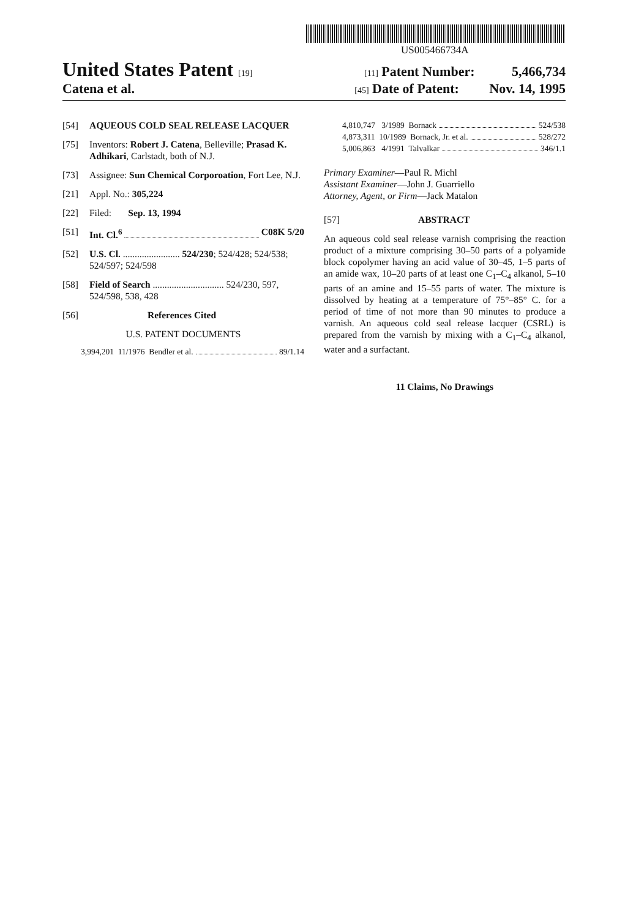US005466734A
United States Patent [19] [11] Patent Number: 5,466,734
Catena et al. [45] Date of Patent: Nov. 14, 1995
[54] AQUEOUS COLD SEAL RELEASE LACQUER
[75] Inventors: Robert J. Catena, Belleville; Prasad K. Adhikari, Carlstadt, both of N.J.
[73] Assignee: Sun Chemical Corporoation, Fort Lee, N.J.
[21] Appl. No.: 305,224
[22] Filed: Sep. 13, 1994
[51] Int. Cl.<sup>6</sup> C08K 5/20
[52] U.S. Cl. ........................ 524/230; 524/428; 524/538; 524/597; 524/598
[58] Field of Search .............................. 524/230, 597, 524/598, 538, 428
[56] References Cited
U.S. PATENT DOCUMENTS
3,994,201 11/1976 Bendler et al. 89/1.14
4,810,747 3/1989 Bornack 524/538
4,873,311 10/1989 Bornack, Jr. et al. 528/272
5,006,863 4/1991 Talvalkar 346/1.1
Primary Examiner—Paul R. Michl
Assistant Examiner—John J. Guarriello
Attorney, Agent, or Firm—Jack Matalon
[57] ABSTRACT
An aqueous cold seal release varnish comprising the reaction product of a mixture comprising 30–50 parts of a polyamide block copolymer having an acid value of 30–45, 1–5 parts of an amide wax, 10–20 parts of at least one C<sub>1</sub>–C<sub>4</sub> alkanol, 5–10 parts of an amine and 15–55 parts of water. The mixture is dissolved by heating at a temperature of 75°–85° C. for a period of time of not more than 90 minutes to produce a varnish. An aqueous cold seal release lacquer (CSRL) is prepared from the varnish by mixing with a C<sub>1</sub>–C<sub>4</sub> alkanol, water and a surfactant.
11 Claims, No Drawings